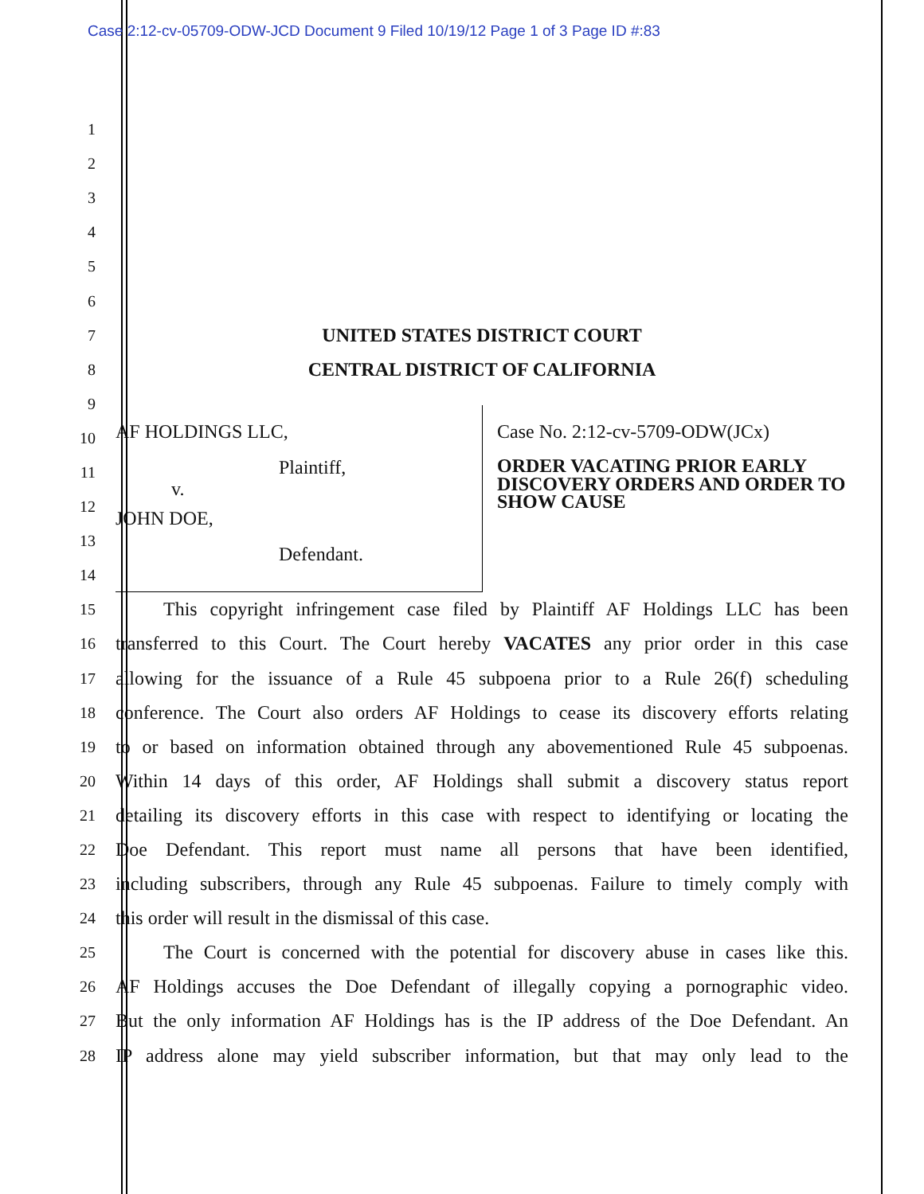Case 2:12-cv-05709-ODW-JCD Document 9 Filed 10/19/12 Page 1 of 3 Page ID #:83
1
2
3
4
5
6
7
UNITED STATES DISTRICT COURT
8
CENTRAL DISTRICT OF CALIFORNIA
9
10
11
12
13
14
AF HOLDINGS LLC,
Plaintiff,
v.
JOHN DOE,
Defendant.
Case No. 2:12-cv-5709-ODW(JCx)
ORDER VACATING PRIOR EARLY DISCOVERY ORDERS AND ORDER TO SHOW CAUSE
15
   This copyright infringement case filed by Plaintiff AF Holdings LLC has been
16
transferred to this Court. The Court hereby VACATES any prior order in this case
17
allowing for the issuance of a Rule 45 subpoena prior to a Rule 26(f) scheduling
18
conference. The Court also orders AF Holdings to cease its discovery efforts relating
19
to or based on information obtained through any abovementioned Rule 45 subpoenas.
20
Within 14 days of this order, AF Holdings shall submit a discovery status report
21
detailing its discovery efforts in this case with respect to identifying or locating the
22
Doe Defendant. This report must name all persons that have been identified,
23
including subscribers, through any Rule 45 subpoenas. Failure to timely comply with
24
this order will result in the dismissal of this case.
25
   The Court is concerned with the potential for discovery abuse in cases like this.
26
AF Holdings accuses the Doe Defendant of illegally copying a pornographic video.
27
But the only information AF Holdings has is the IP address of the Doe Defendant. An
28
IP address alone may yield subscriber information, but that may only lead to the